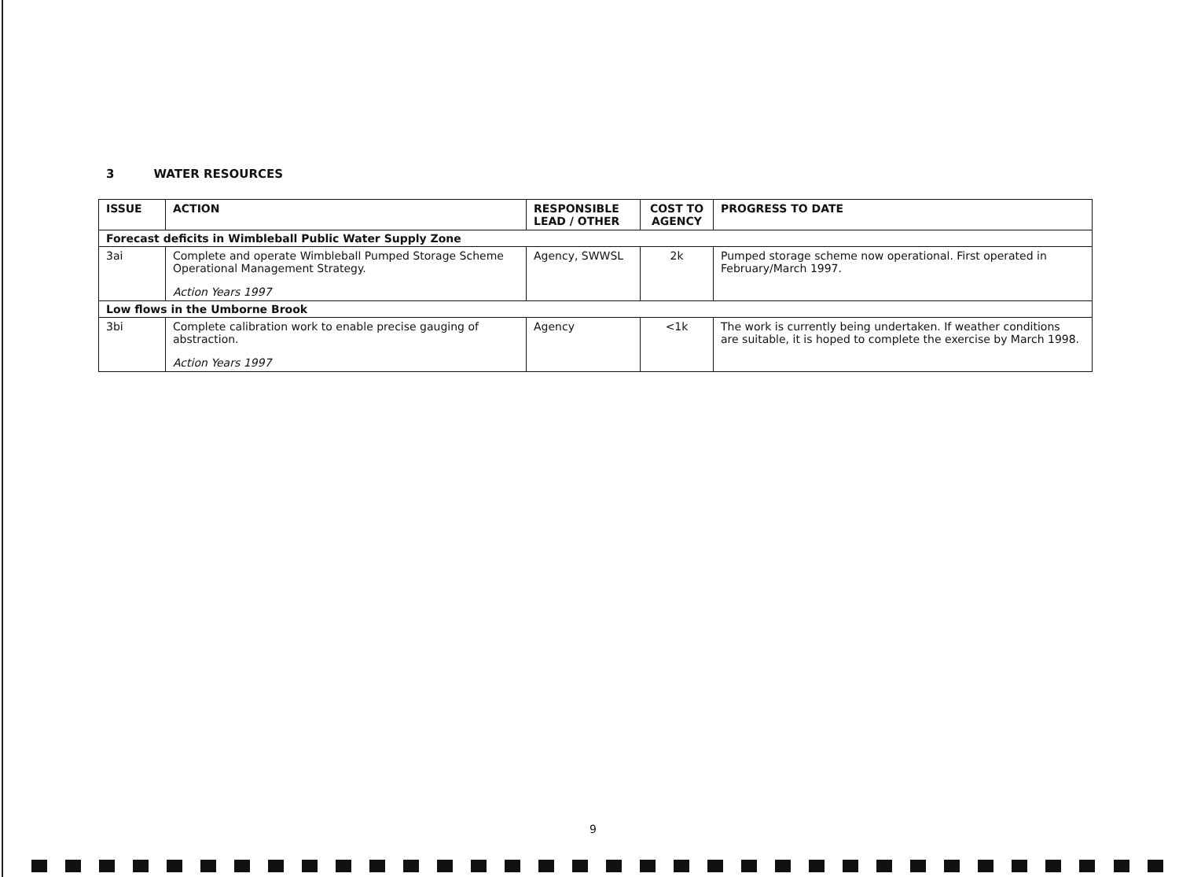3 WATER RESOURCES
| ISSUE | ACTION | RESPONSIBLE LEAD / OTHER | COST TO AGENCY | PROGRESS TO DATE |
| --- | --- | --- | --- | --- |
| Forecast deficits in Wimbleball Public Water Supply Zone | | | | |
| 3ai | Complete and operate Wimbleball Pumped Storage Scheme Operational Management Strategy. Action Years 1997 | Agency, SWWSL | 2k | Pumped storage scheme now operational. First operated in February/March 1997. |
| Low flows in the Umborne Brook | | | | |
| 3bi | Complete calibration work to enable precise gauging of abstraction. Action Years 1997 | Agency | <1k | The work is currently being undertaken. If weather conditions are suitable, it is hoped to complete the exercise by March 1998. |
9